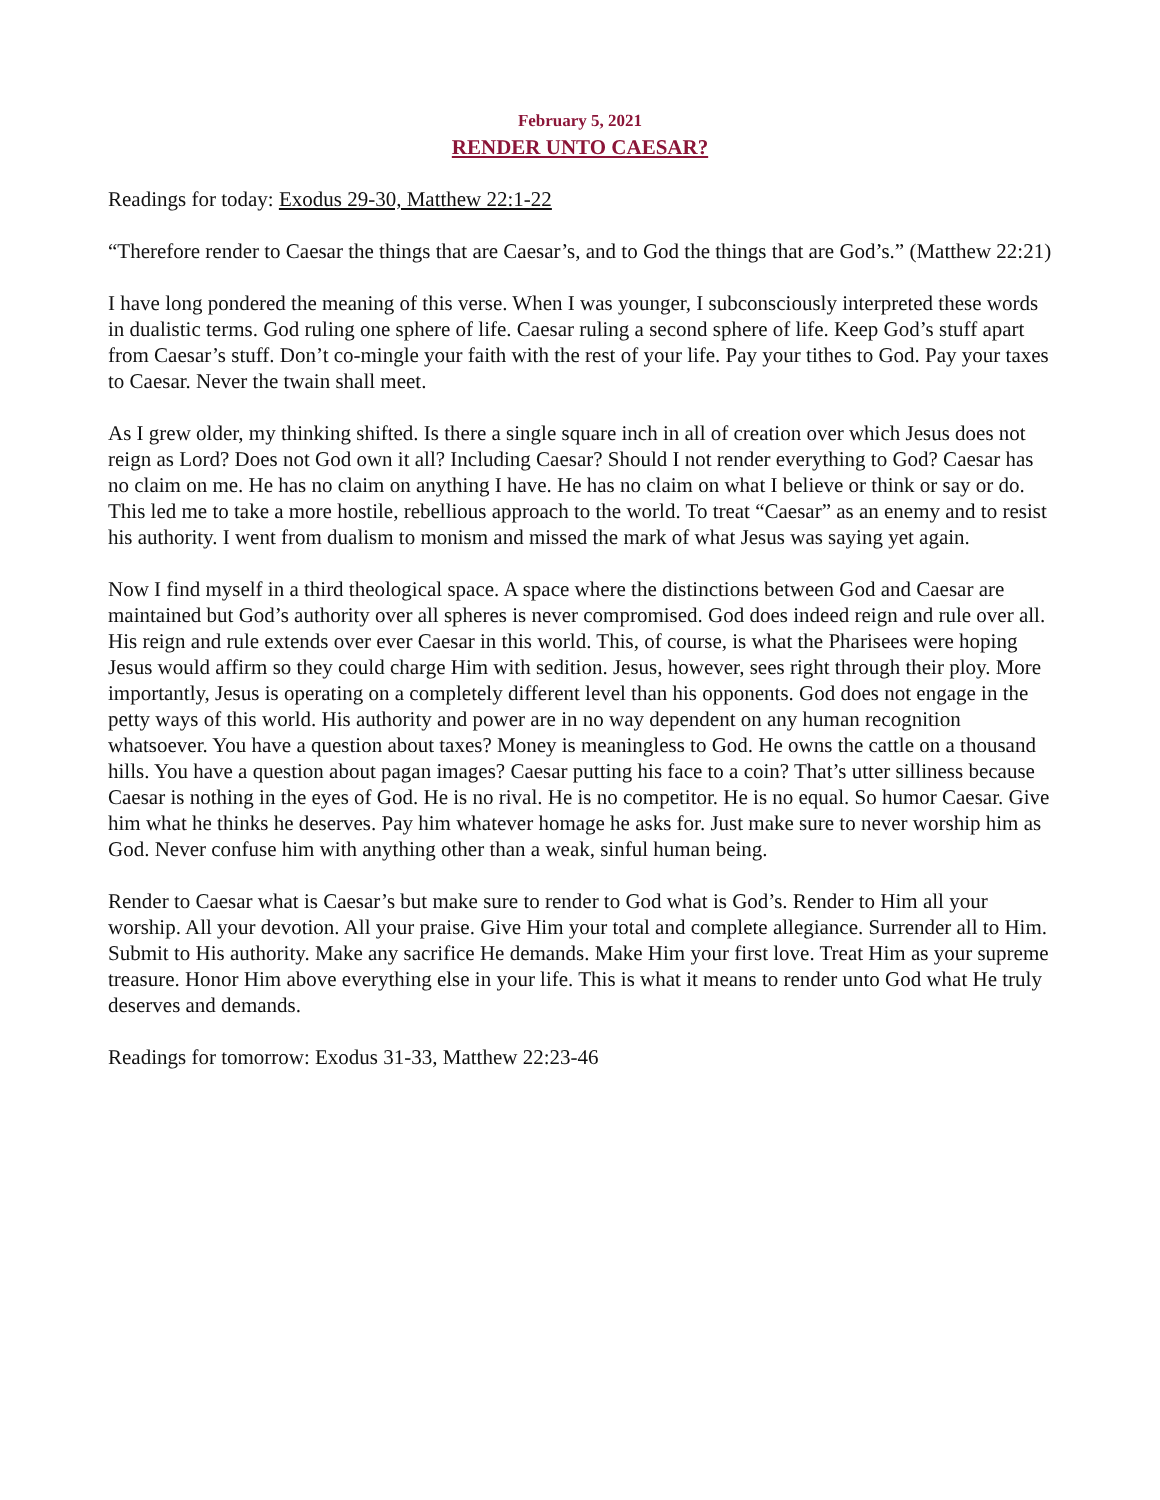February 5, 2021
RENDER UNTO CAESAR?
Readings for today: Exodus 29-30, Matthew 22:1-22
“Therefore render to Caesar the things that are Caesar’s, and to God the things that are God’s.” (Matthew 22:21)
I have long pondered the meaning of this verse. When I was younger, I subconsciously interpreted these words in dualistic terms. God ruling one sphere of life. Caesar ruling a second sphere of life. Keep God’s stuff apart from Caesar’s stuff. Don’t co-mingle your faith with the rest of your life. Pay your tithes to God. Pay your taxes to Caesar. Never the twain shall meet.
As I grew older, my thinking shifted. Is there a single square inch in all of creation over which Jesus does not reign as Lord? Does not God own it all? Including Caesar? Should I not render everything to God? Caesar has no claim on me. He has no claim on anything I have. He has no claim on what I believe or think or say or do. This led me to take a more hostile, rebellious approach to the world. To treat “Caesar” as an enemy and to resist his authority. I went from dualism to monism and missed the mark of what Jesus was saying yet again.
Now I find myself in a third theological space. A space where the distinctions between God and Caesar are maintained but God’s authority over all spheres is never compromised. God does indeed reign and rule over all. His reign and rule extends over ever Caesar in this world. This, of course, is what the Pharisees were hoping Jesus would affirm so they could charge Him with sedition. Jesus, however, sees right through their ploy. More importantly, Jesus is operating on a completely different level than his opponents. God does not engage in the petty ways of this world. His authority and power are in no way dependent on any human recognition whatsoever. You have a question about taxes? Money is meaningless to God. He owns the cattle on a thousand hills. You have a question about pagan images? Caesar putting his face to a coin? That’s utter silliness because Caesar is nothing in the eyes of God. He is no rival. He is no competitor. He is no equal. So humor Caesar. Give him what he thinks he deserves. Pay him whatever homage he asks for. Just make sure to never worship him as God. Never confuse him with anything other than a weak, sinful human being.
Render to Caesar what is Caesar’s but make sure to render to God what is God’s. Render to Him all your worship. All your devotion. All your praise. Give Him your total and complete allegiance. Surrender all to Him. Submit to His authority. Make any sacrifice He demands. Make Him your first love. Treat Him as your supreme treasure. Honor Him above everything else in your life. This is what it means to render unto God what He truly deserves and demands.
Readings for tomorrow: Exodus 31-33, Matthew 22:23-46